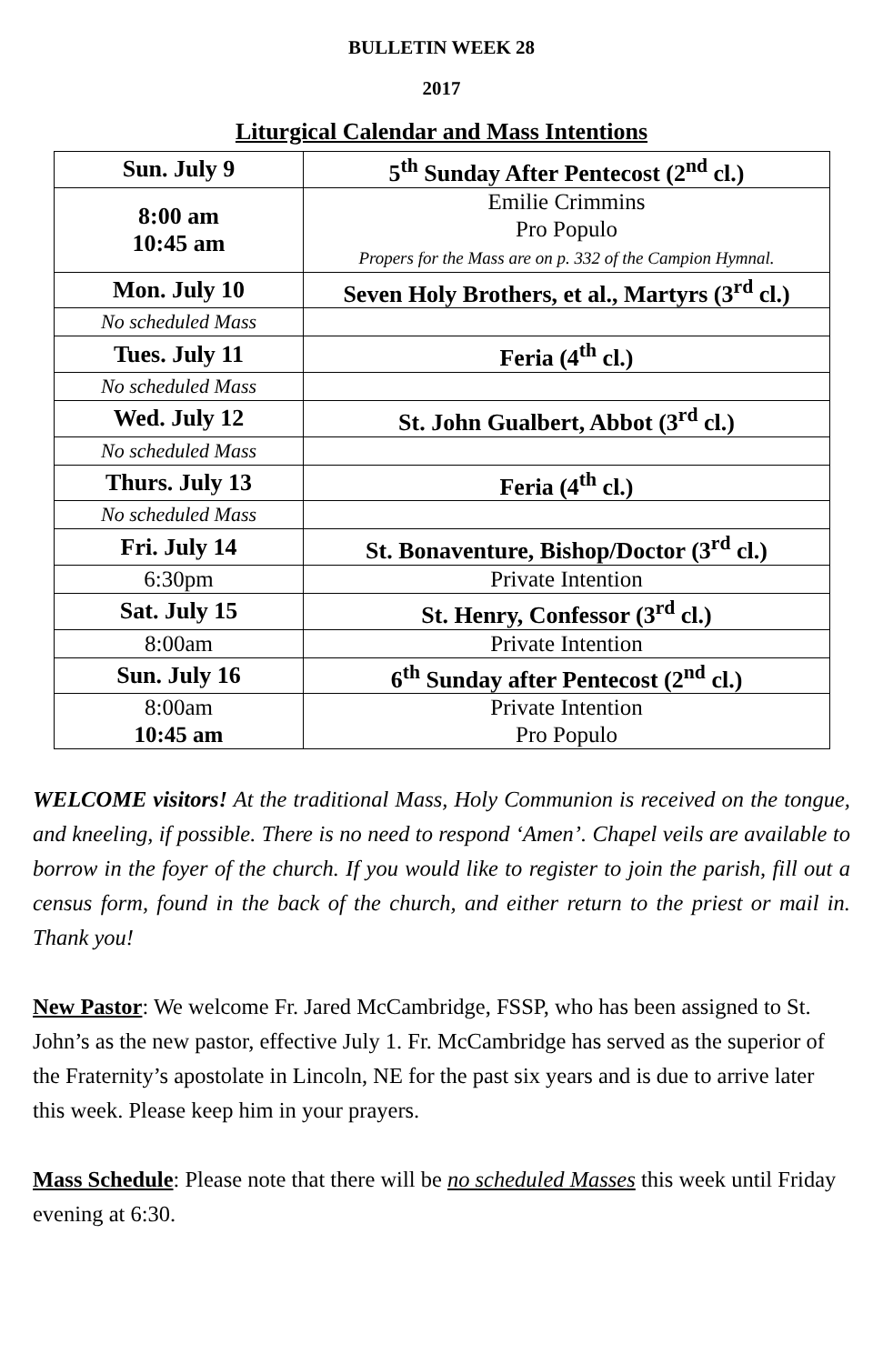BULLETIN WEEK 28
2017
Liturgical Calendar and Mass Intentions
| Sun. July 9 | 5<sup>th</sup> Sunday After Pentecost (2<sup>nd</sup> cl.) |
| 8:00 am 10:45 am | Emilie Crimmins Pro Populo Propers for the Mass are on p. 332 of the Campion Hymnal. |
| Mon. July 10 | Seven Holy Brothers, et al., Martyrs (3<sup>rd</sup> cl.) |
| No scheduled Mass | |
| Tues. July 11 | Feria (4<sup>th</sup> cl.) |
| No scheduled Mass | |
| Wed. July 12 | St. John Gualbert, Abbot (3<sup>rd</sup> cl.) |
| No scheduled Mass | |
| Thurs. July 13 | Feria (4<sup>th</sup> cl.) |
| No scheduled Mass | |
| Fri. July 14 | St. Bonaventure, Bishop/Doctor (3<sup>rd</sup> cl.) |
| 6:30pm | Private Intention |
| Sat. July 15 | St. Henry, Confessor (3<sup>rd</sup> cl.) |
| 8:00am | Private Intention |
| Sun. July 16 | 6<sup>th</sup> Sunday after Pentecost (2<sup>nd</sup> cl.) |
| 8:00am 10:45 am | Private Intention Pro Populo |
WELCOME visitors! At the traditional Mass, Holy Communion is received on the tongue, and kneeling, if possible. There is no need to respond ‘Amen’. Chapel veils are available to borrow in the foyer of the church. If you would like to register to join the parish, fill out a census form, found in the back of the church, and either return to the priest or mail in. Thank you!
New Pastor: We welcome Fr. Jared McCambridge, FSSP, who has been assigned to St. John’s as the new pastor, effective July 1. Fr. McCambridge has served as the superior of the Fraternity’s apostolate in Lincoln, NE for the past six years and is due to arrive later this week. Please keep him in your prayers.
Mass Schedule: Please note that there will be no scheduled Masses this week until Friday evening at 6:30.